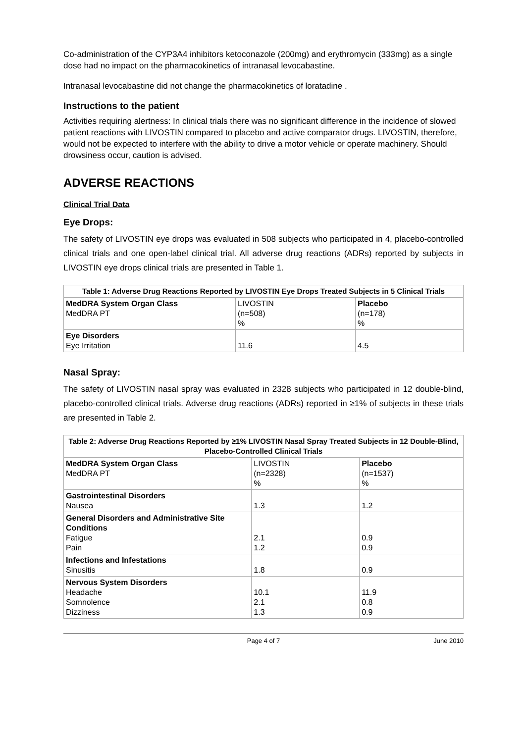Co-administration of the CYP3A4 inhibitors ketoconazole (200mg) and erythromycin (333mg) as a single dose had no impact on the pharmacokinetics of intranasal levocabastine.
Intranasal levocabastine did not change the pharmacokinetics of loratadine .
Instructions to the patient
Activities requiring alertness: In clinical trials there was no significant difference in the incidence of slowed patient reactions with LIVOSTIN compared to placebo and active comparator drugs. LIVOSTIN, therefore, would not be expected to interfere with the ability to drive a motor vehicle or operate machinery. Should drowsiness occur, caution is advised.
ADVERSE REACTIONS
Clinical Trial Data
Eye Drops:
The safety of LIVOSTIN eye drops was evaluated in 508 subjects who participated in 4, placebo-controlled clinical trials and one open-label clinical trial. All adverse drug reactions (ADRs) reported by subjects in LIVOSTIN eye drops clinical trials are presented in Table 1.
| Table 1: Adverse Drug Reactions Reported by LIVOSTIN Eye Drops Treated Subjects in 5 Clinical Trials | | |
| --- | --- | --- |
| MedDRA System Organ Class MedDRA PT | LIVOSTIN (n=508) % | Placebo (n=178) % |
| Eye Disorders Eye Irritation | 11.6 | 4.5 |
Nasal Spray:
The safety of LIVOSTIN nasal spray was evaluated in 2328 subjects who participated in 12 double-blind, placebo-controlled clinical trials. Adverse drug reactions (ADRs) reported in ≥1% of subjects in these trials are presented in Table 2.
| Table 2: Adverse Drug Reactions Reported by ≥1% LIVOSTIN Nasal Spray Treated Subjects in 12 Double-Blind, Placebo-Controlled Clinical Trials | | |
| --- | --- | --- |
| MedDRA System Organ Class MedDRA PT | LIVOSTIN (n=2328) % | Placebo (n=1537) % |
| Gastrointestinal Disorders Nausea | 1.3 | 1.2 |
| General Disorders and Administrative Site Conditions Fatigue Pain | 2.1 1.2 | 0.9 0.9 |
| Infections and Infestations Sinusitis | 1.8 | 0.9 |
| Nervous System Disorders Headache Somnolence Dizziness | 10.1 2.1 1.3 | 11.9 0.8 0.9 |
Page 4 of 7 June 2010